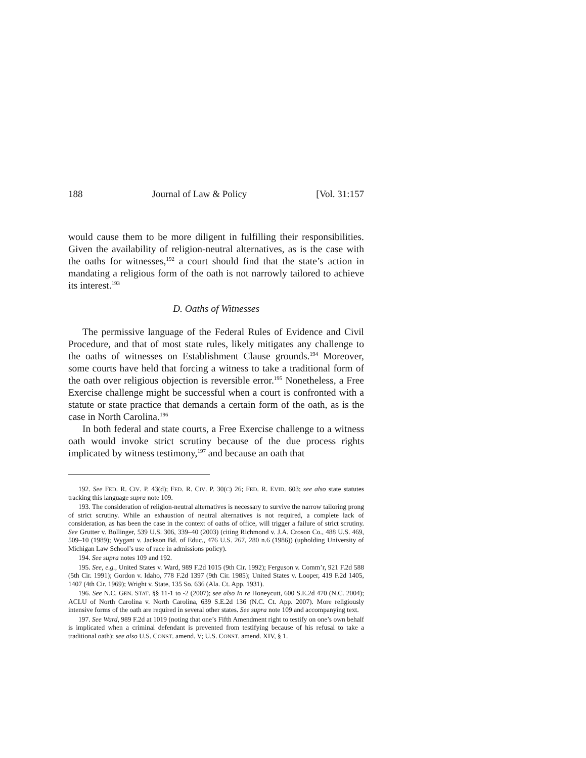188 Journal of Law & Policy [Vol. 31:157
would cause them to be more diligent in fulfilling their responsibilities. Given the availability of religion-neutral alternatives, as is the case with the oaths for witnesses,<sup>192</sup> a court should find that the state’s action in mandating a religious form of the oath is not narrowly tailored to achieve its interest.<sup>193</sup>
D. Oaths of Witnesses
The permissive language of the Federal Rules of Evidence and Civil Procedure, and that of most state rules, likely mitigates any challenge to the oaths of witnesses on Establishment Clause grounds.<sup>194</sup> Moreover, some courts have held that forcing a witness to take a traditional form of the oath over religious objection is reversible error.<sup>195</sup> Nonetheless, a Free Exercise challenge might be successful when a court is confronted with a statute or state practice that demands a certain form of the oath, as is the case in North Carolina.<sup>196</sup>
In both federal and state courts, a Free Exercise challenge to a witness oath would invoke strict scrutiny because of the due process rights implicated by witness testimony,<sup>197</sup> and because an oath that
192. See FED. R. CIV. P. 43(d); FED. R. CIV. P. 30(C) 26; FED. R. EVID. 603; see also state statutes tracking this language supra note 109.
193. The consideration of religion-neutral alternatives is necessary to survive the narrow tailoring prong of strict scrutiny. While an exhaustion of neutral alternatives is not required, a complete lack of consideration, as has been the case in the context of oaths of office, will trigger a failure of strict scrutiny. See Grutter v. Bollinger, 539 U.S. 306, 339–40 (2003) (citing Richmond v. J.A. Croson Co., 488 U.S. 469, 509–10 (1989); Wygant v. Jackson Bd. of Educ., 476 U.S. 267, 280 n.6 (1986)) (upholding University of Michigan Law School’s use of race in admissions policy).
194. See supra notes 109 and 192.
195. See, e.g., United States v. Ward, 989 F.2d 1015 (9th Cir. 1992); Ferguson v. Comm’r, 921 F.2d 588 (5th Cir. 1991); Gordon v. Idaho, 778 F.2d 1397 (9th Cir. 1985); United States v. Looper, 419 F.2d 1405, 1407 (4th Cir. 1969); Wright v. State, 135 So. 636 (Ala. Ct. App. 1931).
196. See N.C. GEN. STAT. §§ 11-1 to -2 (2007); see also In re Honeycutt, 600 S.E.2d 470 (N.C. 2004); ACLU of North Carolina v. North Carolina, 639 S.E.2d 136 (N.C. Ct. App. 2007). More religiously intensive forms of the oath are required in several other states. See supra note 109 and accompanying text.
197. See Ward, 989 F.2d at 1019 (noting that one’s Fifth Amendment right to testify on one’s own behalf is implicated when a criminal defendant is prevented from testifying because of his refusal to take a traditional oath); see also U.S. CONST. amend. V; U.S. CONST. amend. XIV, § 1.